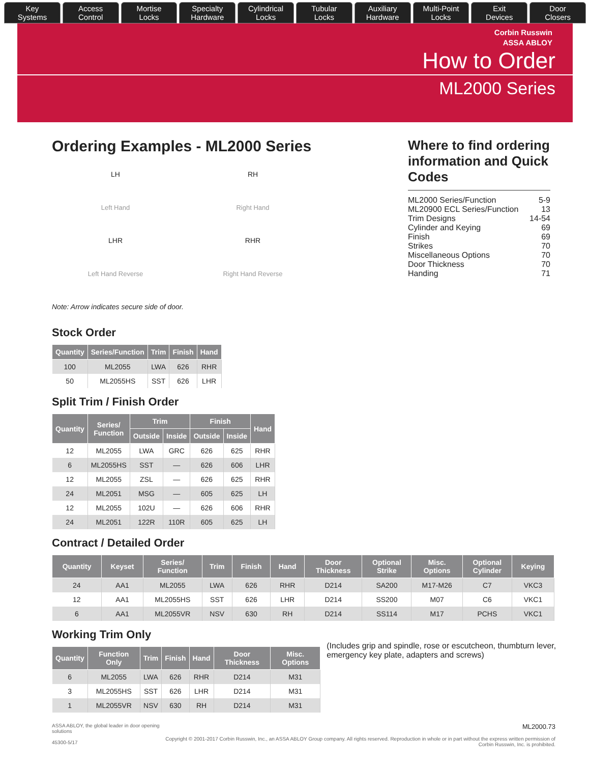Key
Systems
Access
Control
Mortise
Locks
Specialty
Hardware
Cylindrical
Locks
Tubular
Locks
Auxiliary
Hardware
Multi-Point
Locks
Exit
Devices
Door
Closers
Corbin Russwin
ASSA ABLOY
How to Order
ML2000 Series
Ordering Examples - ML2000 Series
LH
Left Hand
RH
Right Hand
LHR
Left Hand Reverse
RHR
Right Hand Reverse
Note: Arrow indicates secure side of door.
Stock Order
| Quantity | Series/Function | Trim | Finish | Hand |
| --- | --- | --- | --- | --- |
| 100 | ML2055 | LWA | 626 | RHR |
| 50 | ML2055HS | SST | 626 | LHR |
Split Trim / Finish Order
| Quantity | Series/ Function | Trim | | Finish | | Hand |
| --- | --- | --- | --- | --- | --- | --- |
| | | Outside | Inside | Outside | Inside | |
| 12 | ML2055 | LWA | GRC | 626 | 625 | RHR |
| 6 | ML2055HS | SST | — | 626 | 606 | LHR |
| 12 | ML2055 | ZSL | — | 626 | 625 | RHR |
| 24 | ML2051 | MSG | — | 605 | 625 | LH |
| 12 | ML2055 | 102U | — | 626 | 606 | RHR |
| 24 | ML2051 | 122R | 110R | 605 | 625 | LH |
Where to find ordering information and Quick Codes
ML2000 Series/Function 5-9
ML20900 ECL Series/Function 13
Trim Designs 14-54
Cylinder and Keying 69
Finish 69
Strikes 70
Miscellaneous Options 70
Door Thickness 70
Handing 71
Contract / Detailed Order
| Quantity | Keyset | Series/ Function | Trim | Finish | Hand | Door Thickness | Optional Strike | Misc. Options | Optional Cylinder | Keying |
| --- | --- | --- | --- | --- | --- | --- | --- | --- | --- | --- |
| 24 | AA1 | ML2055 | LWA | 626 | RHR | D214 | SA200 | M17-M26 | C7 | VKC3 |
| 12 | AA1 | ML2055HS | SST | 626 | LHR | D214 | SS200 | M07 | C6 | VKC1 |
| 6 | AA1 | ML2055VR | NSV | 630 | RH | D214 | SS114 | M17 | PCHS | VKC1 |
Working Trim Only
| Quantity | Function Only | Trim | Finish | Hand | Door Thickness | Misc. Options |
| --- | --- | --- | --- | --- | --- | --- |
| 6 | ML2055 | LWA | 626 | RHR | D214 | M31 |
| 3 | ML2055HS | SST | 626 | LHR | D214 | M31 |
| 1 | ML2055VR | NSV | 630 | RH | D214 | M31 |
(Includes grip and spindle, rose or escutcheon, thumbturn lever, emergency key plate, adapters and screws)
ASSA ABLOY, the global leader in door opening solutions
45300-5/17 ML2000.73
Copyright © 2001-2017 Corbin Russwin, Inc., an ASSA ABLOY Group company. All rights reserved. Reproduction in whole or in part without the express written permission of Corbin Russwin, Inc. is prohibited.